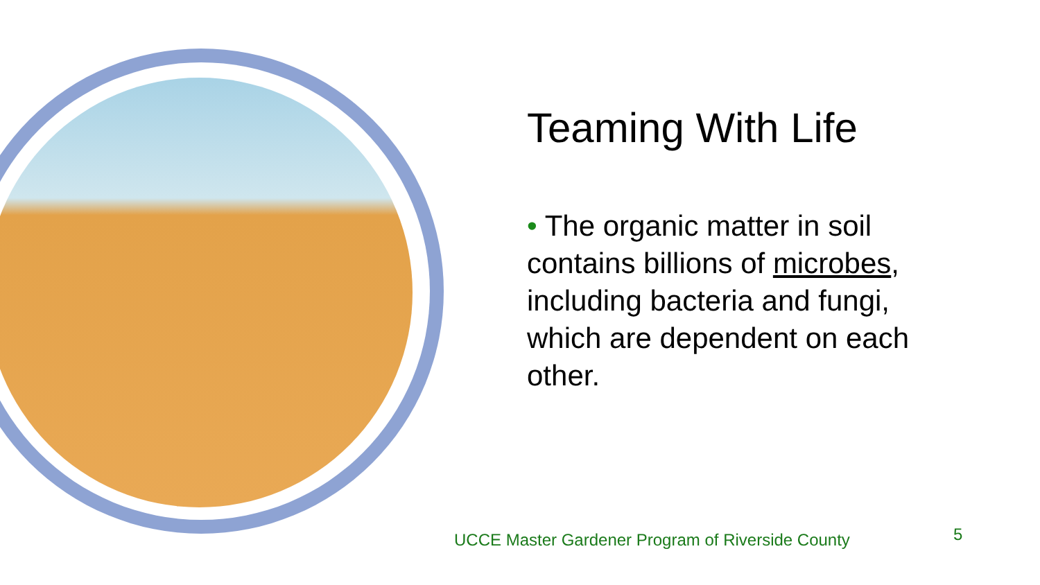Teaming With Life
• The organic matter in soil contains billions of microbes, including bacteria and fungi, which are dependent on each other.
UCCE Master Gardener Program of Riverside County
5